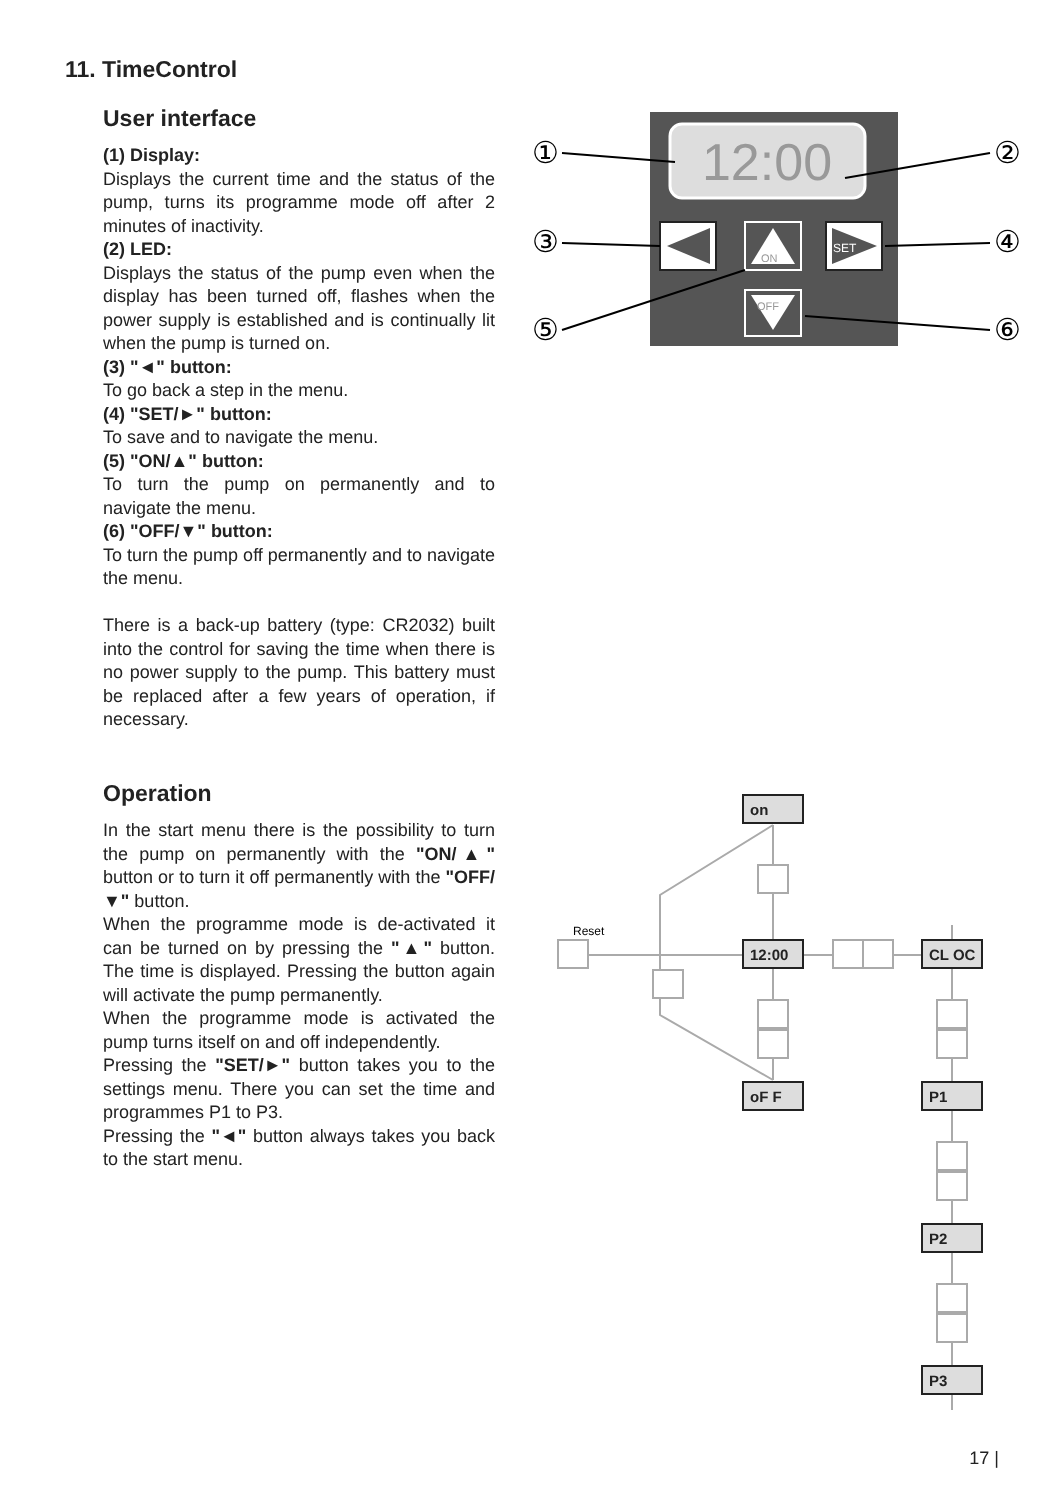11. TimeControl
User interface
(1) Display:
Displays the current time and the status of the pump, turns its programme mode off after 2 minutes of inactivity.
(2) LED:
Displays the status of the pump even when the display has been turned off, flashes when the power supply is established and is continually lit when the pump is turned on.
(3) "◄" button:
To go back a step in the menu.
(4) "SET/►" button:
To save and to navigate the menu.
(5) "ON/▲" button:
To turn the pump on permanently and to navigate the menu.
(6) "OFF/▼" button:
To turn the pump off permanently and to navigate the menu.
There is a back-up battery (type: CR2032) built into the control for saving the time when there is no power supply to the pump. This battery must be replaced after a few years of operation, if necessary.
Operation
In the start menu there is the possibility to turn the pump on permanently with the "ON/▲" button or to turn it off permanently with the "OFF/▼" button.
When the programme mode is de-activated it can be turned on by pressing the "▲" button. The time is displayed. Pressing the button again will activate the pump permanently.
When the programme mode is activated the pump turns itself on and off independently.
Pressing the "SET/►" button takes you to the settings menu. There you can set the time and programmes P1 to P3.
Pressing the "◄" button always takes you back to the start menu.
12:00
ON
SET
OFF
①
②
③
④
⑤
⑥
on
12:00
oF F
CL OC
P1
P2
P3
Reset
17 |